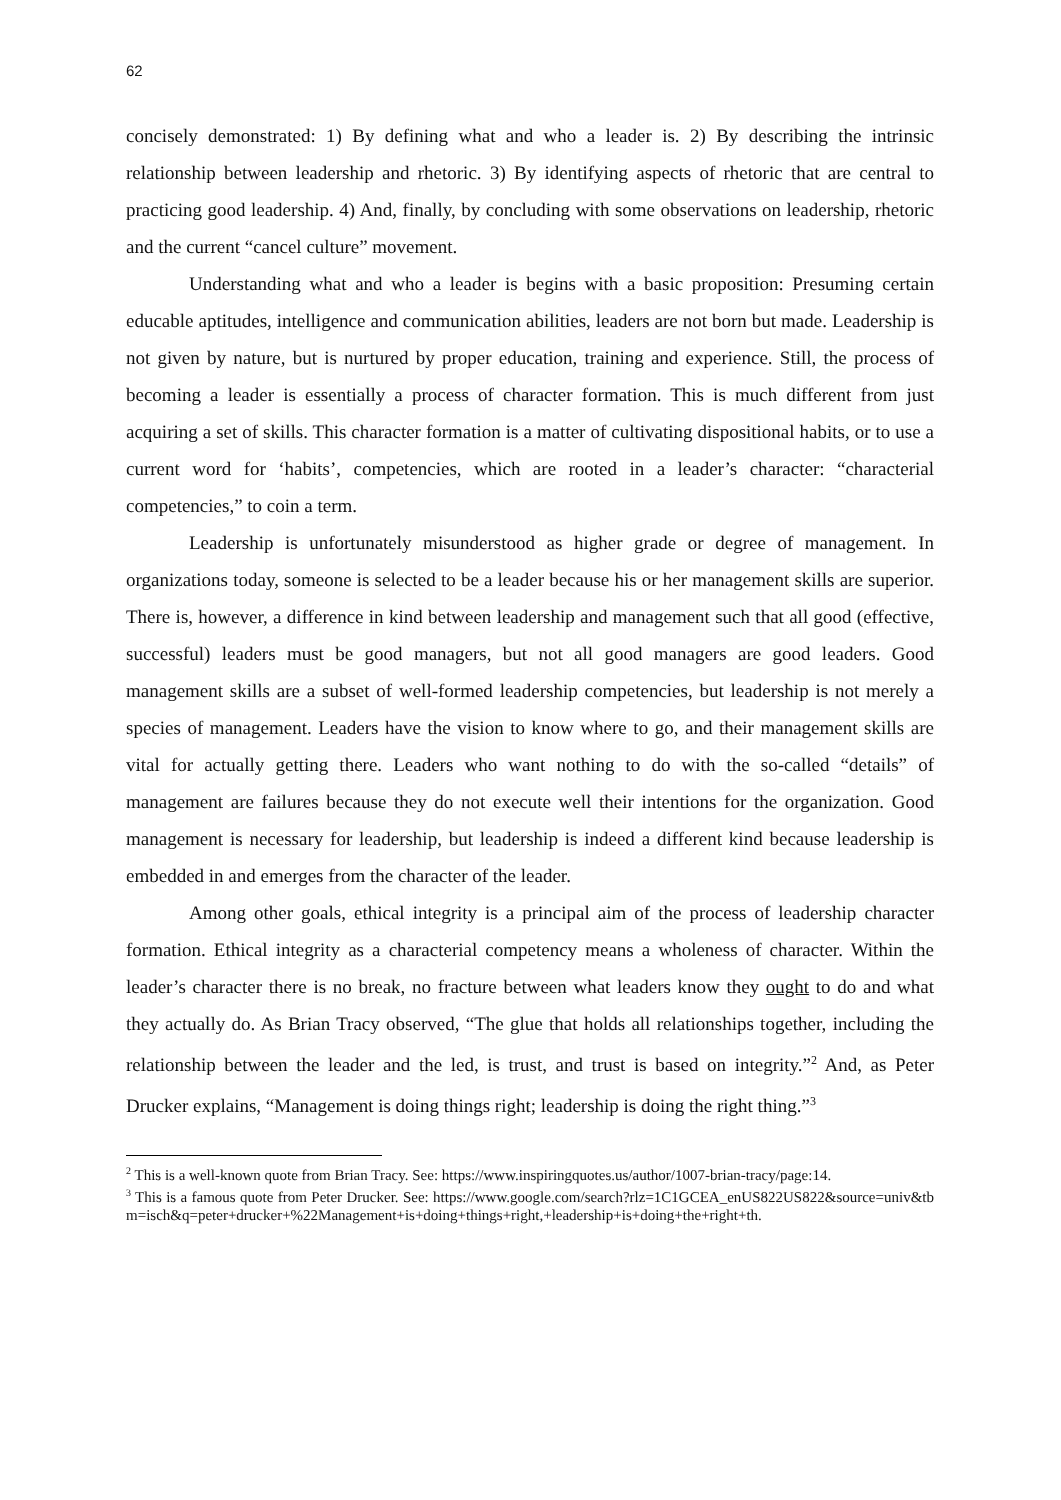62
concisely demonstrated: 1) By defining what and who a leader is. 2) By describing the intrinsic relationship between leadership and rhetoric. 3) By identifying aspects of rhetoric that are central to practicing good leadership. 4) And, finally, by concluding with some observations on leadership, rhetoric and the current “cancel culture” movement.
Understanding what and who a leader is begins with a basic proposition: Presuming certain educable aptitudes, intelligence and communication abilities, leaders are not born but made. Leadership is not given by nature, but is nurtured by proper education, training and experience. Still, the process of becoming a leader is essentially a process of character formation. This is much different from just acquiring a set of skills. This character formation is a matter of cultivating dispositional habits, or to use a current word for ‘habits’, competencies, which are rooted in a leader’s character: “characterial competencies,” to coin a term.
Leadership is unfortunately misunderstood as higher grade or degree of management. In organizations today, someone is selected to be a leader because his or her management skills are superior. There is, however, a difference in kind between leadership and management such that all good (effective, successful) leaders must be good managers, but not all good managers are good leaders. Good management skills are a subset of well-formed leadership competencies, but leadership is not merely a species of management. Leaders have the vision to know where to go, and their management skills are vital for actually getting there. Leaders who want nothing to do with the so-called “details” of management are failures because they do not execute well their intentions for the organization. Good management is necessary for leadership, but leadership is indeed a different kind because leadership is embedded in and emerges from the character of the leader.
Among other goals, ethical integrity is a principal aim of the process of leadership character formation. Ethical integrity as a characterial competency means a wholeness of character. Within the leader’s character there is no break, no fracture between what leaders know they ought to do and what they actually do. As Brian Tracy observed, “The glue that holds all relationships together, including the relationship between the leader and the led, is trust, and trust is based on integrity.”<sup>2</sup> And, as Peter Drucker explains, “Management is doing things right; leadership is doing the right thing.”<sup>3</sup>
<sup>2</sup> This is a well-known quote from Brian Tracy. See: https://www.inspiringquotes.us/author/1007-brian-tracy/page:14.
<sup>3</sup> This is a famous quote from Peter Drucker. See: https://www.google.com/search?rlz=1C1GCEA_enUS822US822&source=univ&tbm=isch&q=peter+drucker+%22Management+is+doing+things+right,+leadership+is+doing+the+right+th.